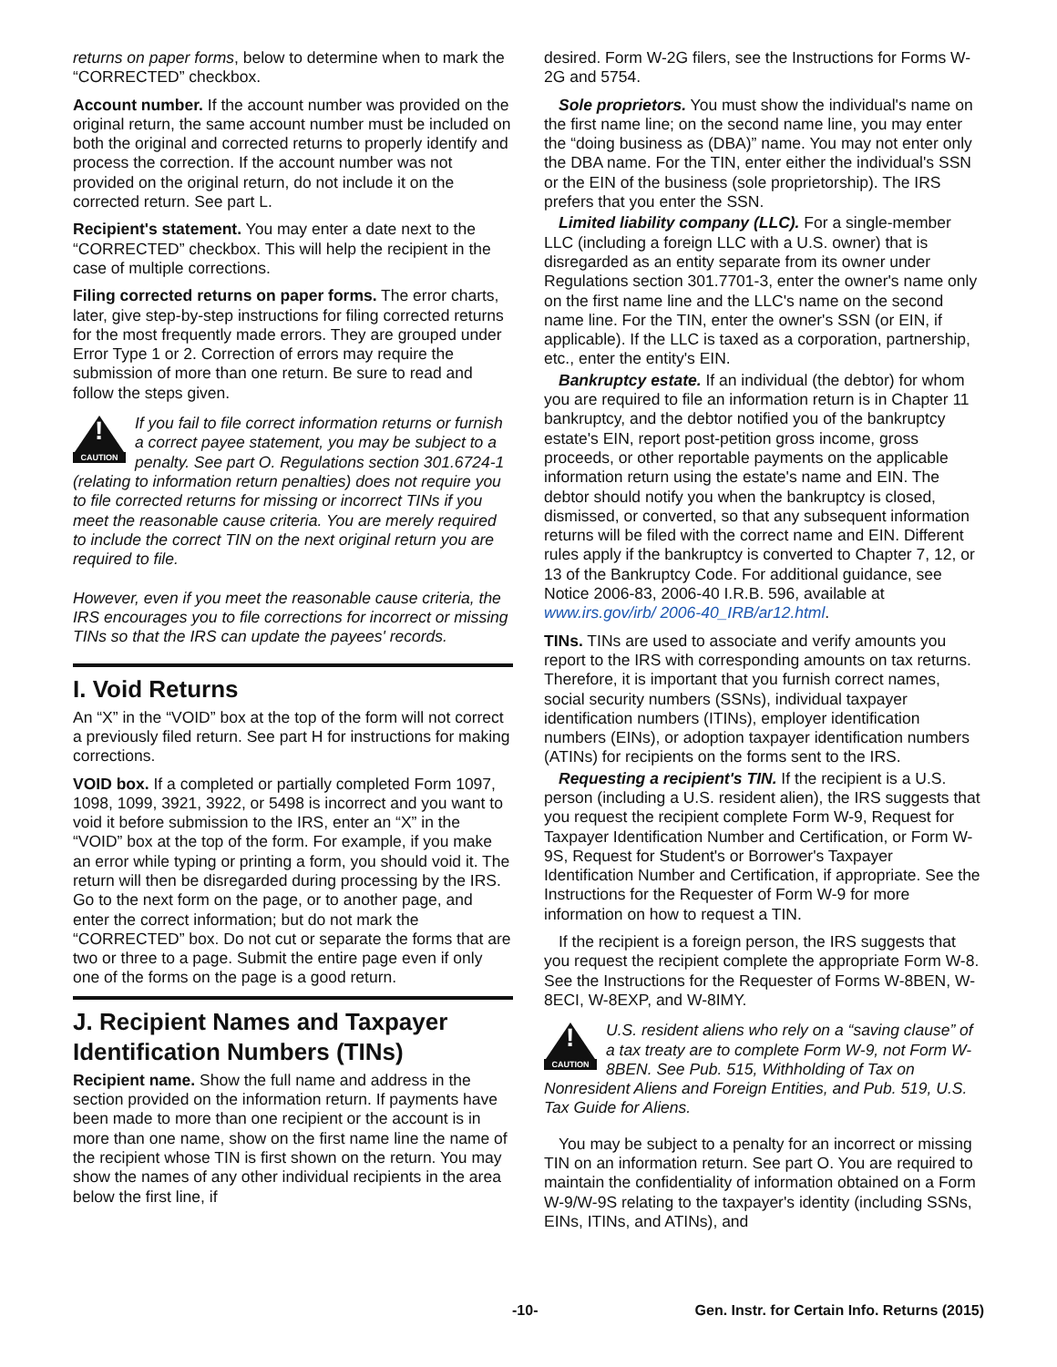returns on paper forms, below to determine when to mark the “CORRECTED” checkbox.
Account number. If the account number was provided on the original return, the same account number must be included on both the original and corrected returns to properly identify and process the correction. If the account number was not provided on the original return, do not include it on the corrected return. See part L.
Recipient's statement. You may enter a date next to the “CORRECTED” checkbox. This will help the recipient in the case of multiple corrections.
Filing corrected returns on paper forms. The error charts, later, give step-by-step instructions for filing corrected returns for the most frequently made errors. They are grouped under Error Type 1 or 2. Correction of errors may require the submission of more than one return. Be sure to read and follow the steps given.
!
CAUTION
If you fail to file correct information returns or furnish a correct payee statement, you may be subject to a penalty. See part O. Regulations section 301.6724-1 (relating to information return penalties) does not require you to file corrected returns for missing or incorrect TINs if you meet the reasonable cause criteria. You are merely required to include the correct TIN on the next original return you are required to file.
However, even if you meet the reasonable cause criteria, the IRS encourages you to file corrections for incorrect or missing TINs so that the IRS can update the payees' records.
I. Void Returns
An “X” in the “VOID” box at the top of the form will not correct a previously filed return. See part H for instructions for making corrections.
VOID box. If a completed or partially completed Form 1097, 1098, 1099, 3921, 3922, or 5498 is incorrect and you want to void it before submission to the IRS, enter an “X” in the “VOID” box at the top of the form. For example, if you make an error while typing or printing a form, you should void it. The return will then be disregarded during processing by the IRS. Go to the next form on the page, or to another page, and enter the correct information; but do not mark the “CORRECTED” box. Do not cut or separate the forms that are two or three to a page. Submit the entire page even if only one of the forms on the page is a good return.
J. Recipient Names and Taxpayer Identification Numbers (TINs)
Recipient name. Show the full name and address in the section provided on the information return. If payments have been made to more than one recipient or the account is in more than one name, show on the first name line the name of the recipient whose TIN is first shown on the return. You may show the names of any other individual recipients in the area below the first line, if
desired. Form W-2G filers, see the Instructions for Forms W-2G and 5754.
Sole proprietors. You must show the individual's name on the first name line; on the second name line, you may enter the “doing business as (DBA)” name. You may not enter only the DBA name. For the TIN, enter either the individual's SSN or the EIN of the business (sole proprietorship). The IRS prefers that you enter the SSN.
Limited liability company (LLC). For a single-member LLC (including a foreign LLC with a U.S. owner) that is disregarded as an entity separate from its owner under Regulations section 301.7701-3, enter the owner's name only on the first name line and the LLC's name on the second name line. For the TIN, enter the owner's SSN (or EIN, if applicable). If the LLC is taxed as a corporation, partnership, etc., enter the entity's EIN.
Bankruptcy estate. If an individual (the debtor) for whom you are required to file an information return is in Chapter 11 bankruptcy, and the debtor notified you of the bankruptcy estate's EIN, report post-petition gross income, gross proceeds, or other reportable payments on the applicable information return using the estate's name and EIN. The debtor should notify you when the bankruptcy is closed, dismissed, or converted, so that any subsequent information returns will be filed with the correct name and EIN. Different rules apply if the bankruptcy is converted to Chapter 7, 12, or 13 of the Bankruptcy Code. For additional guidance, see Notice 2006-83, 2006-40 I.R.B. 596, available at www.irs.gov/irb/ 2006-40_IRB/ar12.html.
TINs. TINs are used to associate and verify amounts you report to the IRS with corresponding amounts on tax returns. Therefore, it is important that you furnish correct names, social security numbers (SSNs), individual taxpayer identification numbers (ITINs), employer identification numbers (EINs), or adoption taxpayer identification numbers (ATINs) for recipients on the forms sent to the IRS.
Requesting a recipient's TIN. If the recipient is a U.S. person (including a U.S. resident alien), the IRS suggests that you request the recipient complete Form W-9, Request for Taxpayer Identification Number and Certification, or Form W-9S, Request for Student's or Borrower's Taxpayer Identification Number and Certification, if appropriate. See the Instructions for the Requester of Form W-9 for more information on how to request a TIN.
If the recipient is a foreign person, the IRS suggests that you request the recipient complete the appropriate Form W-8. See the Instructions for the Requester of Forms W-8BEN, W-8ECI, W-8EXP, and W-8IMY.
!
CAUTION
U.S. resident aliens who rely on a “saving clause” of a tax treaty are to complete Form W-9, not Form W-8BEN. See Pub. 515, Withholding of Tax on Nonresident Aliens and Foreign Entities, and Pub. 519, U.S. Tax Guide for Aliens.
You may be subject to a penalty for an incorrect or missing TIN on an information return. See part O. You are required to maintain the confidentiality of information obtained on a Form W-9/W-9S relating to the taxpayer's identity (including SSNs, EINs, ITINs, and ATINs), and
-10- Gen. Instr. for Certain Info. Returns (2015)